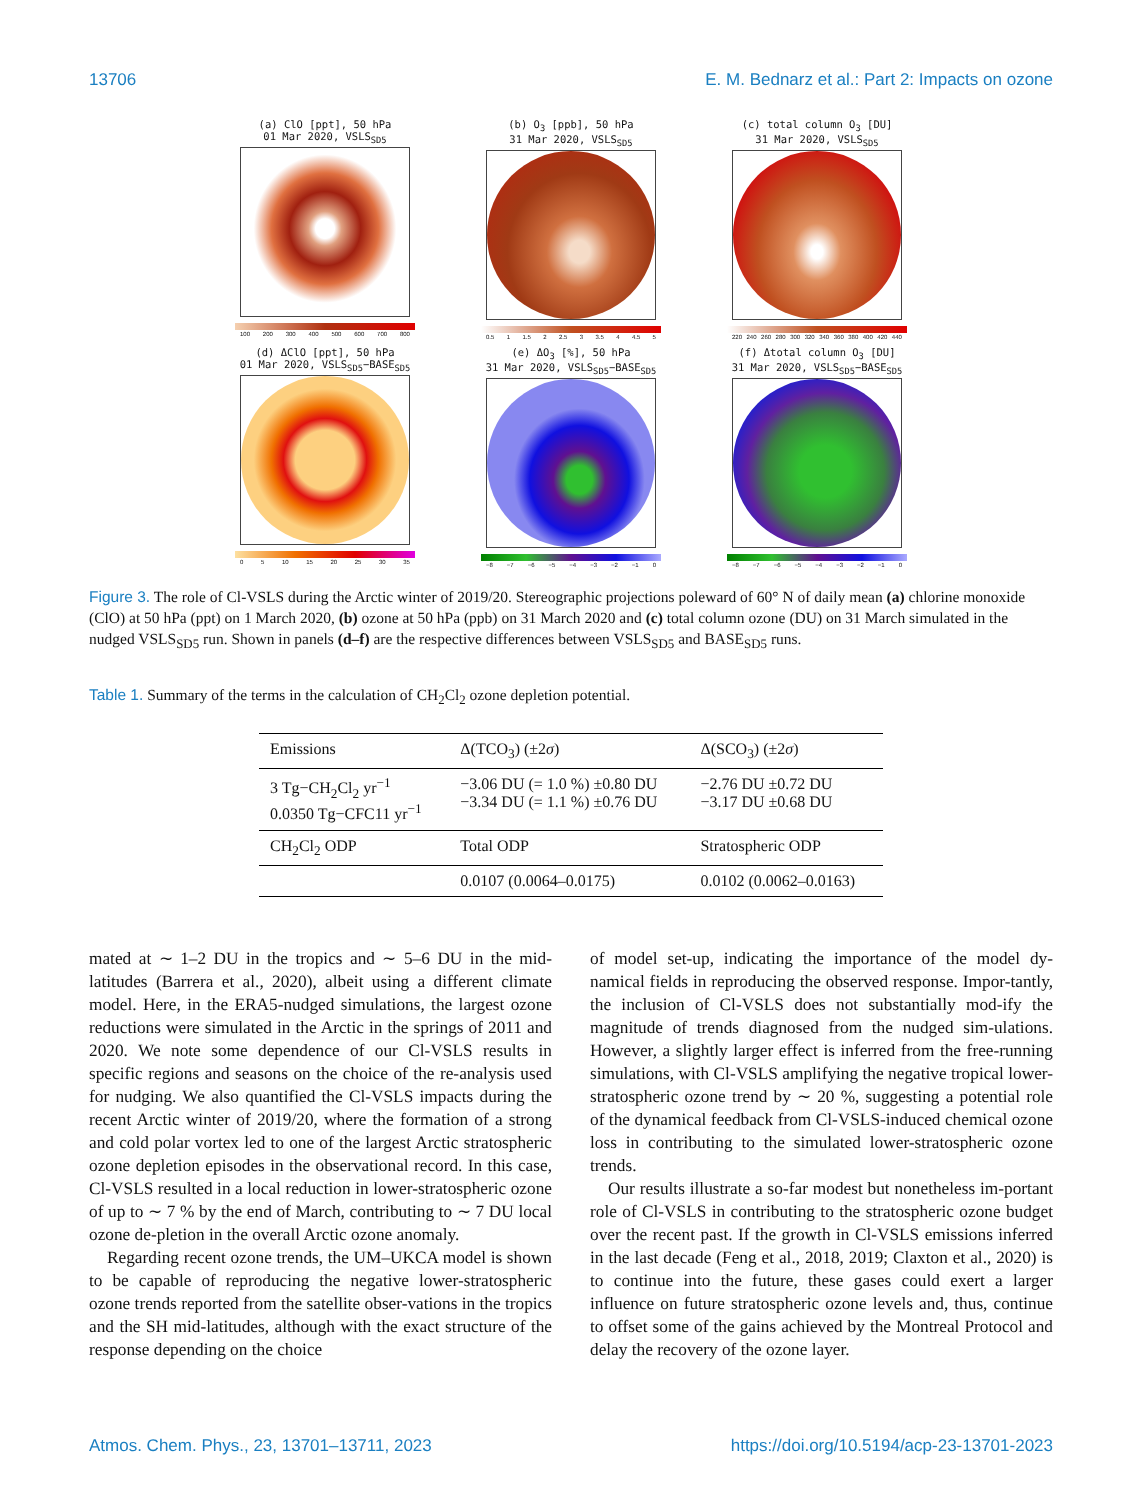13706 E. M. Bednarz et al.: Part 2: Impacts on ozone
(a) ClO [ppt], 50 hPa
01 Mar 2020, VSLS<sub>SD5</sub>
100 200 300 400 500 600 700 800
(b) O<sub>3</sub> [ppb], 50 hPa
31 Mar 2020, VSLS<sub>SD5</sub>
0.5 1 1.5 2 2.5 3 3.5 4 4.5 5
(c) total column O<sub>3</sub> [DU]
31 Mar 2020, VSLS<sub>SD5</sub>
220 240 260 280 300 320 340 360 380 400 420 440
(d) ΔClO [ppt], 50 hPa
01 Mar 2020, VSLS<sub>SD5</sub>−BASE<sub>SD5</sub>
0 5 10 15 20 25 30 35
(e) ΔO<sub>3</sub> [%], 50 hPa
31 Mar 2020, VSLS<sub>SD5</sub>−BASE<sub>SD5</sub>
−8 −7 −6 −5 −4 −3 −2 −1 0
(f) Δtotal column O<sub>3</sub> [DU]
31 Mar 2020, VSLS<sub>SD5</sub>−BASE<sub>SD5</sub>
−8 −7 −6 −5 −4 −3 −2 −1 0
Figure 3. The role of Cl-VSLS during the Arctic winter of 2019/20. Stereographic projections poleward of 60° N of daily mean (a) chlorine monoxide (ClO) at 50 hPa (ppt) on 1 March 2020, (b) ozone at 50 hPa (ppb) on 31 March 2020 and (c) total column ozone (DU) on 31 March simulated in the nudged VSLS<sub>SD5</sub> run. Shown in panels (d–f) are the respective differences between VSLS<sub>SD5</sub> and BASE<sub>SD5</sub> runs.
Table 1. Summary of the terms in the calculation of CH<sub>2</sub>Cl<sub>2</sub> ozone depletion potential.
| Emissions | Δ(TCO<sub>3</sub>) (±2 σ ) | Δ(SCO<sub>3</sub>) (±2 σ ) |
| --- | --- | --- |
| 3 Tg−CH<sub>2</sub>Cl<sub>2</sub> yr<sup>−1</sup> 0.0350 Tg−CFC11 yr<sup>−1</sup> | −3.06 DU (= 1.0 %) ±0.80 DU −3.34 DU (= 1.1 %) ±0.76 DU | −2.76 DU ±0.72 DU −3.17 DU ±0.68 DU |
| CH<sub>2</sub>Cl<sub>2</sub> ODP | Total ODP | Stratospheric ODP |
| | 0.0107 (0.0064–0.0175) | 0.0102 (0.0062–0.0163) |
mated at ∼ 1–2 DU in the tropics and ∼ 5–6 DU in the mid-latitudes (Barrera et al., 2020), albeit using a different climate model. Here, in the ERA5-nudged simulations, the largest ozone reductions were simulated in the Arctic in the springs of 2011 and 2020. We note some dependence of our Cl-VSLS results in specific regions and seasons on the choice of the re-analysis used for nudging. We also quantified the Cl-VSLS impacts during the recent Arctic winter of 2019/20, where the formation of a strong and cold polar vortex led to one of the largest Arctic stratospheric ozone depletion episodes in the observational record. In this case, Cl-VSLS resulted in a local reduction in lower-stratospheric ozone of up to ∼ 7 % by the end of March, contributing to ∼ 7 DU local ozone de-pletion in the overall Arctic ozone anomaly.
Regarding recent ozone trends, the UM–UKCA model is shown to be capable of reproducing the negative lower-stratospheric ozone trends reported from the satellite obser-vations in the tropics and the SH mid-latitudes, although with the exact structure of the response depending on the choice
of model set-up, indicating the importance of the model dy-namical fields in reproducing the observed response. Impor-tantly, the inclusion of Cl-VSLS does not substantially mod-ify the magnitude of trends diagnosed from the nudged sim-ulations. However, a slightly larger effect is inferred from the free-running simulations, with Cl-VSLS amplifying the negative tropical lower-stratospheric ozone trend by ∼ 20 %, suggesting a potential role of the dynamical feedback from Cl-VSLS-induced chemical ozone loss in contributing to the simulated lower-stratospheric ozone trends.
Our results illustrate a so-far modest but nonetheless im-portant role of Cl-VSLS in contributing to the stratospheric ozone budget over the recent past. If the growth in Cl-VSLS emissions inferred in the last decade (Feng et al., 2018, 2019; Claxton et al., 2020) is to continue into the future, these gases could exert a larger influence on future stratospheric ozone levels and, thus, continue to offset some of the gains achieved by the Montreal Protocol and delay the recovery of the ozone layer.
Atmos. Chem. Phys., 23, 13701–13711, 2023 https://doi.org/10.5194/acp-23-13701-2023